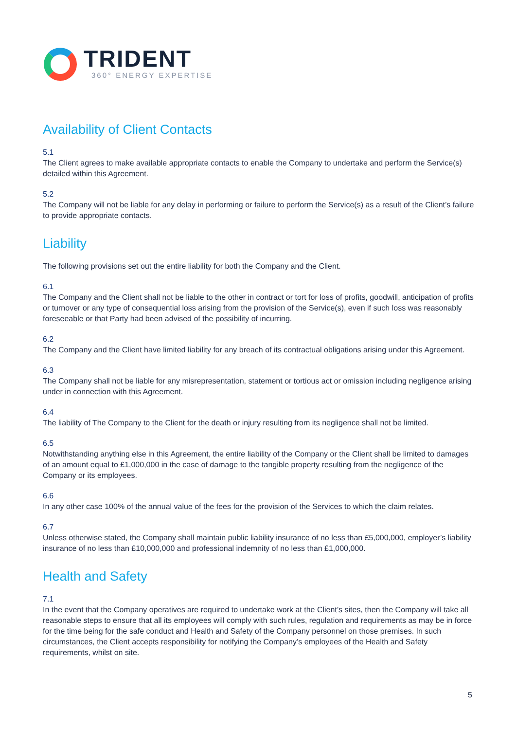TRIDENT
360° ENERGY EXPERTISE
Availability of Client Contacts
5.1
The Client agrees to make available appropriate contacts to enable the Company to undertake and perform the Service(s) detailed within this Agreement.
5.2
The Company will not be liable for any delay in performing or failure to perform the Service(s) as a result of the Client’s failure to provide appropriate contacts.
Liability
The following provisions set out the entire liability for both the Company and the Client.
6.1
The Company and the Client shall not be liable to the other in contract or tort for loss of profits, goodwill, anticipation of profits or turnover or any type of consequential loss arising from the provision of the Service(s), even if such loss was reasonably foreseeable or that Party had been advised of the possibility of incurring.
6.2
The Company and the Client have limited liability for any breach of its contractual obligations arising under this Agreement.
6.3
The Company shall not be liable for any misrepresentation, statement or tortious act or omission including negligence arising under in connection with this Agreement.
6.4
The liability of The Company to the Client for the death or injury resulting from its negligence shall not be limited.
6.5
Notwithstanding anything else in this Agreement, the entire liability of the Company or the Client shall be limited to damages of an amount equal to £1,000,000 in the case of damage to the tangible property resulting from the negligence of the Company or its employees.
6.6
In any other case 100% of the annual value of the fees for the provision of the Services to which the claim relates.
6.7
Unless otherwise stated, the Company shall maintain public liability insurance of no less than £5,000,000, employer’s liability insurance of no less than £10,000,000 and professional indemnity of no less than £1,000,000.
Health and Safety
7.1
In the event that the Company operatives are required to undertake work at the Client’s sites, then the Company will take all reasonable steps to ensure that all its employees will comply with such rules, regulation and requirements as may be in force for the time being for the safe conduct and Health and Safety of the Company personnel on those premises. In such circumstances, the Client accepts responsibility for notifying the Company’s employees of the Health and Safety requirements, whilst on site.
5